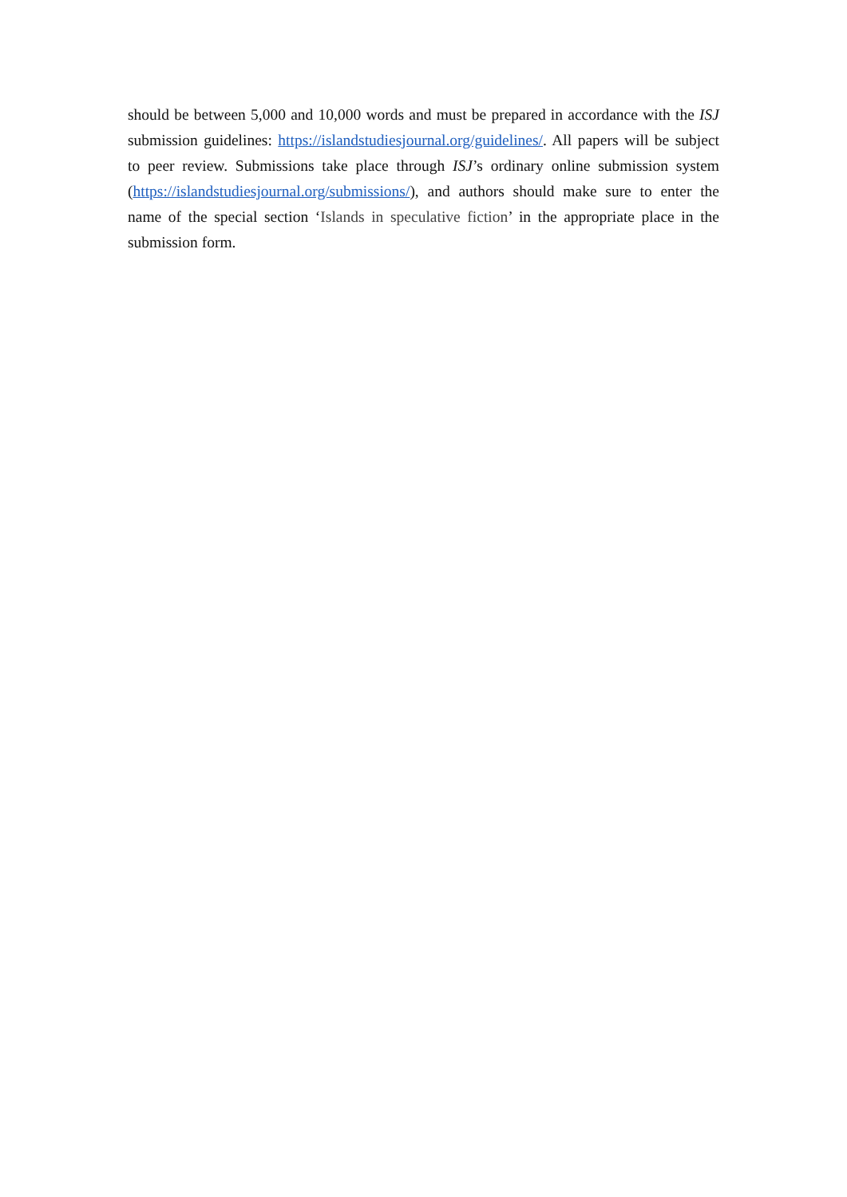should be between 5,000 and 10,000 words and must be prepared in accordance with the ISJ submission guidelines: https://islandstudiesjournal.org/guidelines/. All papers will be subject to peer review. Submissions take place through ISJ’s ordinary online submission system (https://islandstudiesjournal.org/submissions/), and authors should make sure to enter the name of the special section ‘Islands in speculative fiction’ in the appropriate place in the submission form.